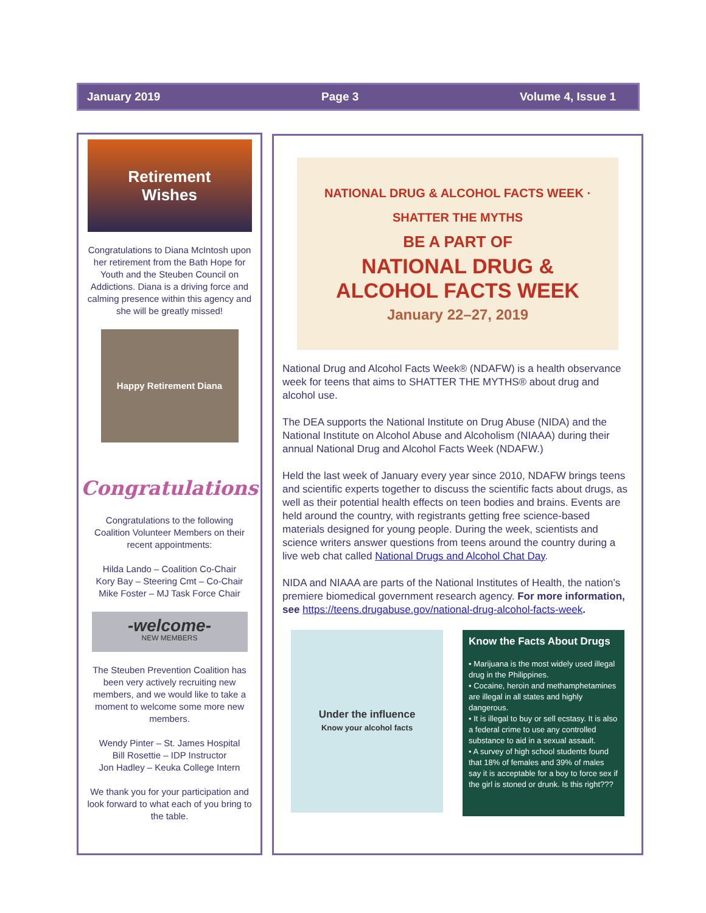January 2019 Page 3 Volume 4, Issue 1
Retirement
Wishes
Congratulations to Diana McIntosh upon her retirement from the Bath Hope for Youth and the Steuben Council on Addictions. Diana is a driving force and calming presence within this agency and she will be greatly missed!
Happy Retirement Diana
Congratulations
Congratulations to the following Coalition Volunteer Members on their recent appointments:
Hilda Lando – Coalition Co-Chair
Kory Bay – Steering Cmt – Co-Chair
Mike Foster – MJ Task Force Chair
-welcome-
NEW MEMBERS
The Steuben Prevention Coalition has been very actively recruiting new members, and we would like to take a moment to welcome some more new members.
Wendy Pinter – St. James Hospital
Bill Rosettie – IDP Instructor
Jon Hadley – Keuka College Intern
We thank you for your participation and look forward to what each of you bring to the table.
NATIONAL DRUG & ALCOHOL FACTS WEEK · SHATTER THE MYTHS
BE A PART OF
NATIONAL DRUG &
ALCOHOL FACTS WEEK
January 22–27, 2019
National Drug and Alcohol Facts Week® (NDAFW) is a health observance week for teens that aims to SHATTER THE MYTHS® about drug and alcohol use.
The DEA supports the National Institute on Drug Abuse (NIDA) and the National Institute on Alcohol Abuse and Alcoholism (NIAAA) during their annual National Drug and Alcohol Facts Week (NDAFW.)
Held the last week of January every year since 2010, NDAFW brings teens and scientific experts together to discuss the scientific facts about drugs, as well as their potential health effects on teen bodies and brains. Events are held around the country, with registrants getting free science-based materials designed for young people. During the week, scientists and science writers answer questions from teens around the country during a live web chat called National Drugs and Alcohol Chat Day.
NIDA and NIAAA are parts of the National Institutes of Health, the nation’s premiere biomedical government research agency. For more information, see https://teens.drugabuse.gov/national-drug-alcohol-facts-week.
Under the influence
Know your alcohol facts
Know the Facts About Drugs
• Marijuana is the most widely used illegal drug in the Philippines.
• Cocaine, heroin and methamphetamines are illegal in all states and highly dangerous.
• It is illegal to buy or sell ecstasy. It is also a federal crime to use any controlled substance to aid in a sexual assault.
• A survey of high school students found that 18% of females and 39% of males say it is acceptable for a boy to force sex if the girl is stoned or drunk. Is this right???